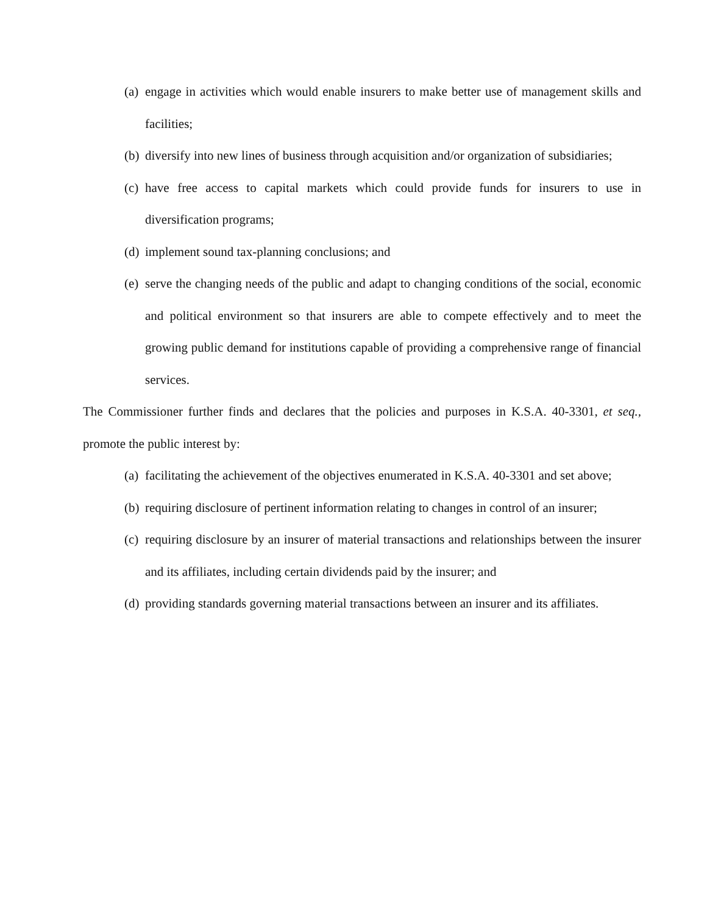(a) engage in activities which would enable insurers to make better use of management skills and facilities;
(b) diversify into new lines of business through acquisition and/or organization of subsidiaries;
(c) have free access to capital markets which could provide funds for insurers to use in diversification programs;
(d) implement sound tax-planning conclusions; and
(e) serve the changing needs of the public and adapt to changing conditions of the social, economic and political environment so that insurers are able to compete effectively and to meet the growing public demand for institutions capable of providing a comprehensive range of financial services.
The Commissioner further finds and declares that the policies and purposes in K.S.A. 40-3301, et seq., promote the public interest by:
(a) facilitating the achievement of the objectives enumerated in K.S.A. 40-3301 and set above;
(b) requiring disclosure of pertinent information relating to changes in control of an insurer;
(c) requiring disclosure by an insurer of material transactions and relationships between the insurer and its affiliates, including certain dividends paid by the insurer; and
(d) providing standards governing material transactions between an insurer and its affiliates.